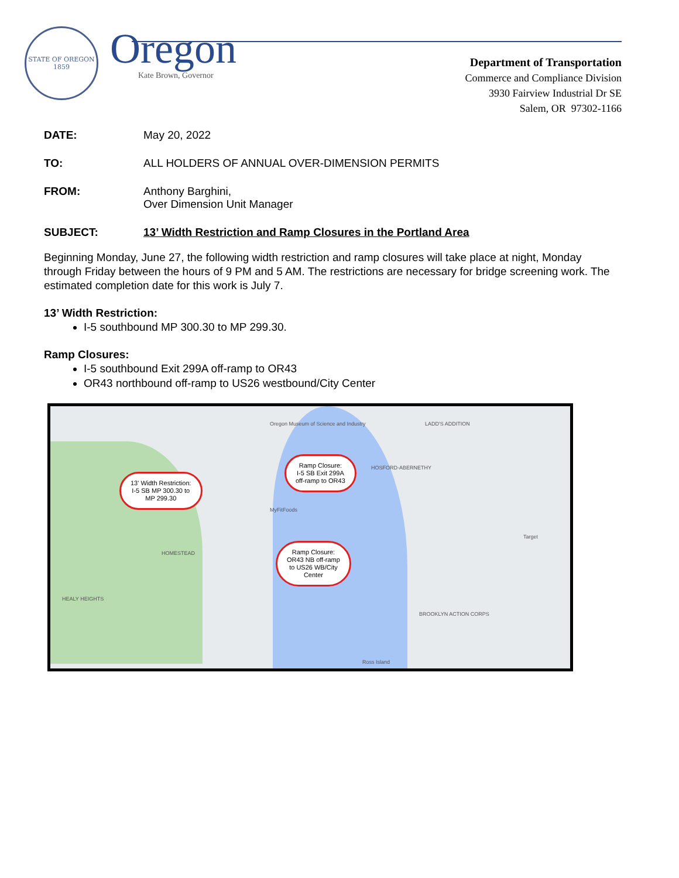STATE OF OREGON
1859
Oregon
Kate Brown, Governor
Department of Transportation
Commerce and Compliance Division
3930 Fairview Industrial Dr SE
Salem, OR 97302-1166
DATE: May 20, 2022
TO: ALL HOLDERS OF ANNUAL OVER-DIMENSION PERMITS
FROM: Anthony Barghini,
Over Dimension Unit Manager
SUBJECT: 13’ Width Restriction and Ramp Closures in the Portland Area
Beginning Monday, June 27, the following width restriction and ramp closures will take place at night, Monday through Friday between the hours of 9 PM and 5 AM. The restrictions are necessary for bridge screening work. The estimated completion date for this work is July 7.
13’ Width Restriction:
I-5 southbound MP 300.30 to MP 299.30.
Ramp Closures:
I-5 southbound Exit 299A off-ramp to OR43
OR43 northbound off-ramp to US26 westbound/City Center
Oregon Museum of Science and Industry
LADD'S ADDITION
HOSFORD-ABERNETHY
MyFitFoods
HOMESTEAD
HEALY HEIGHTS
BROOKLYN ACTION CORPS
Ross Island
Target
Ramp Closure:
I-5 SB Exit 299A
off-ramp to OR43
13' Width Restriction:
I-5 SB MP 300.30 to
MP 299.30
Ramp Closure:
OR43 NB off-ramp
to US26 WB/City
Center